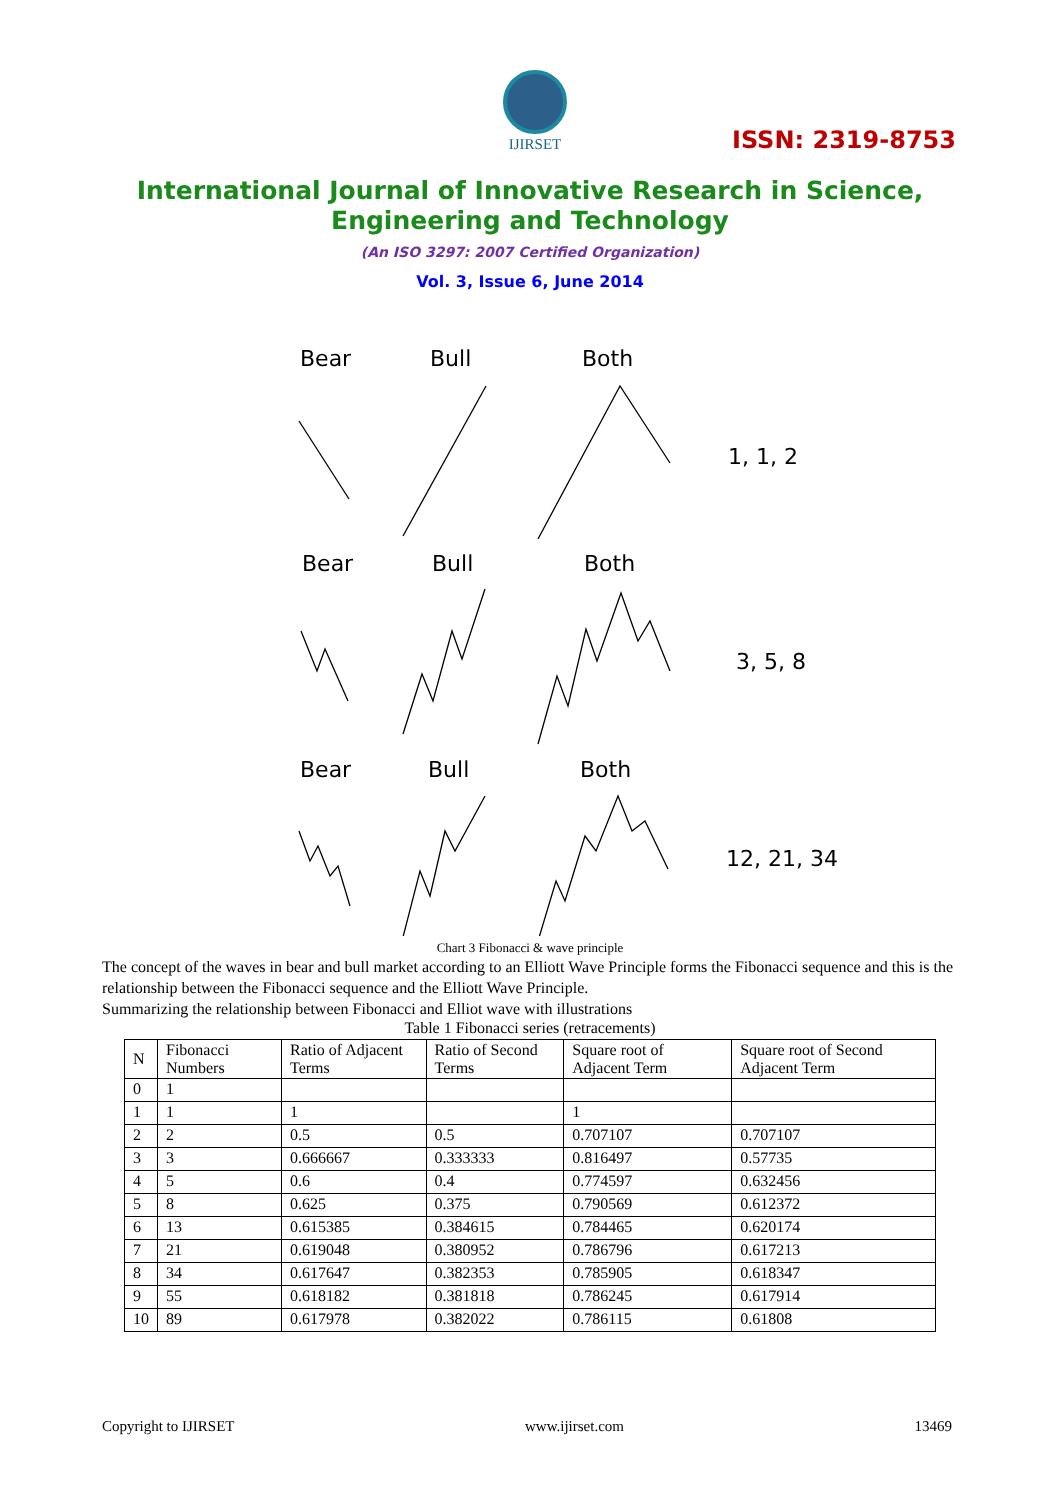IJIRSET
ISSN: 2319-8753
International Journal of Innovative Research in Science,
Engineering and Technology
(An ISO 3297: 2007 Certified Organization)
Vol. 3, Issue 6, June 2014
Bear
Bull
Both
1, 1, 2
Bear
Bull
Both
3, 5, 8
Bear
Bull
Both
12, 21, 34
Chart 3 Fibonacci & wave principle
The concept of the waves in bear and bull market according to an Elliott Wave Principle forms the Fibonacci sequence and this is the relationship between the Fibonacci sequence and the Elliott Wave Principle.
Summarizing the relationship between Fibonacci and Elliot wave with illustrations
Table 1 Fibonacci series (retracements)
| N | Fibonacci Numbers | Ratio of Adjacent Terms | Ratio of Second Terms | Square root of Adjacent Term | Square root of Second Adjacent Term |
| 0 | 1 | | | | |
| 1 | 1 | 1 | | 1 | |
| 2 | 2 | 0.5 | 0.5 | 0.707107 | 0.707107 |
| 3 | 3 | 0.666667 | 0.333333 | 0.816497 | 0.57735 |
| 4 | 5 | 0.6 | 0.4 | 0.774597 | 0.632456 |
| 5 | 8 | 0.625 | 0.375 | 0.790569 | 0.612372 |
| 6 | 13 | 0.615385 | 0.384615 | 0.784465 | 0.620174 |
| 7 | 21 | 0.619048 | 0.380952 | 0.786796 | 0.617213 |
| 8 | 34 | 0.617647 | 0.382353 | 0.785905 | 0.618347 |
| 9 | 55 | 0.618182 | 0.381818 | 0.786245 | 0.617914 |
| 10 | 89 | 0.617978 | 0.382022 | 0.786115 | 0.61808 |
Copyright to IJIRSET www.ijirset.com 13469